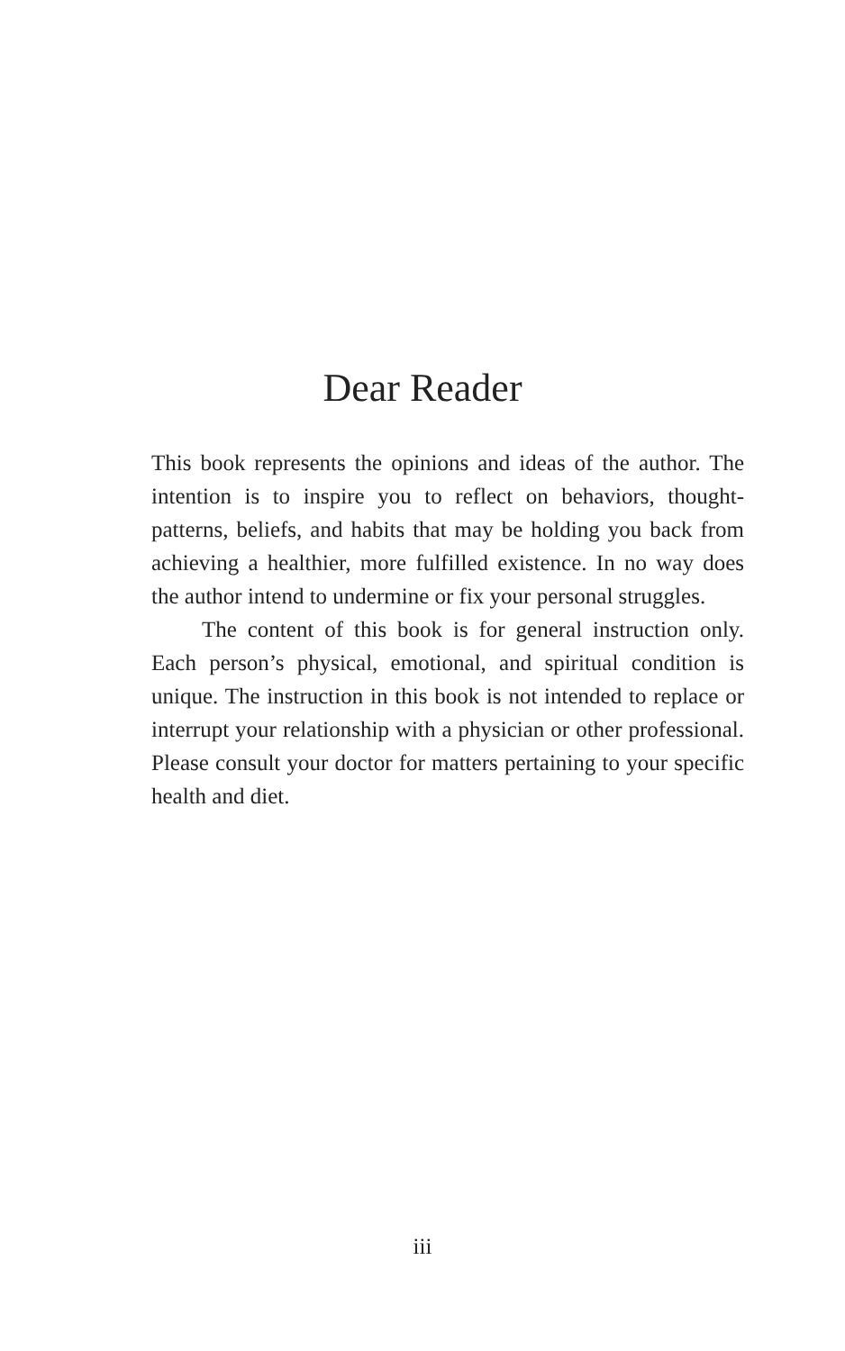Dear Reader
This book represents the opinions and ideas of the author. The intention is to inspire you to reflect on behaviors, thought-patterns, beliefs, and habits that may be holding you back from achieving a healthier, more fulfilled existence. In no way does the author intend to undermine or fix your personal struggles.
The content of this book is for general instruction only. Each person’s physical, emotional, and spiritual condition is unique. The instruction in this book is not intended to replace or interrupt your relationship with a physician or other professional. Please consult your doctor for matters pertaining to your specific health and diet.
iii